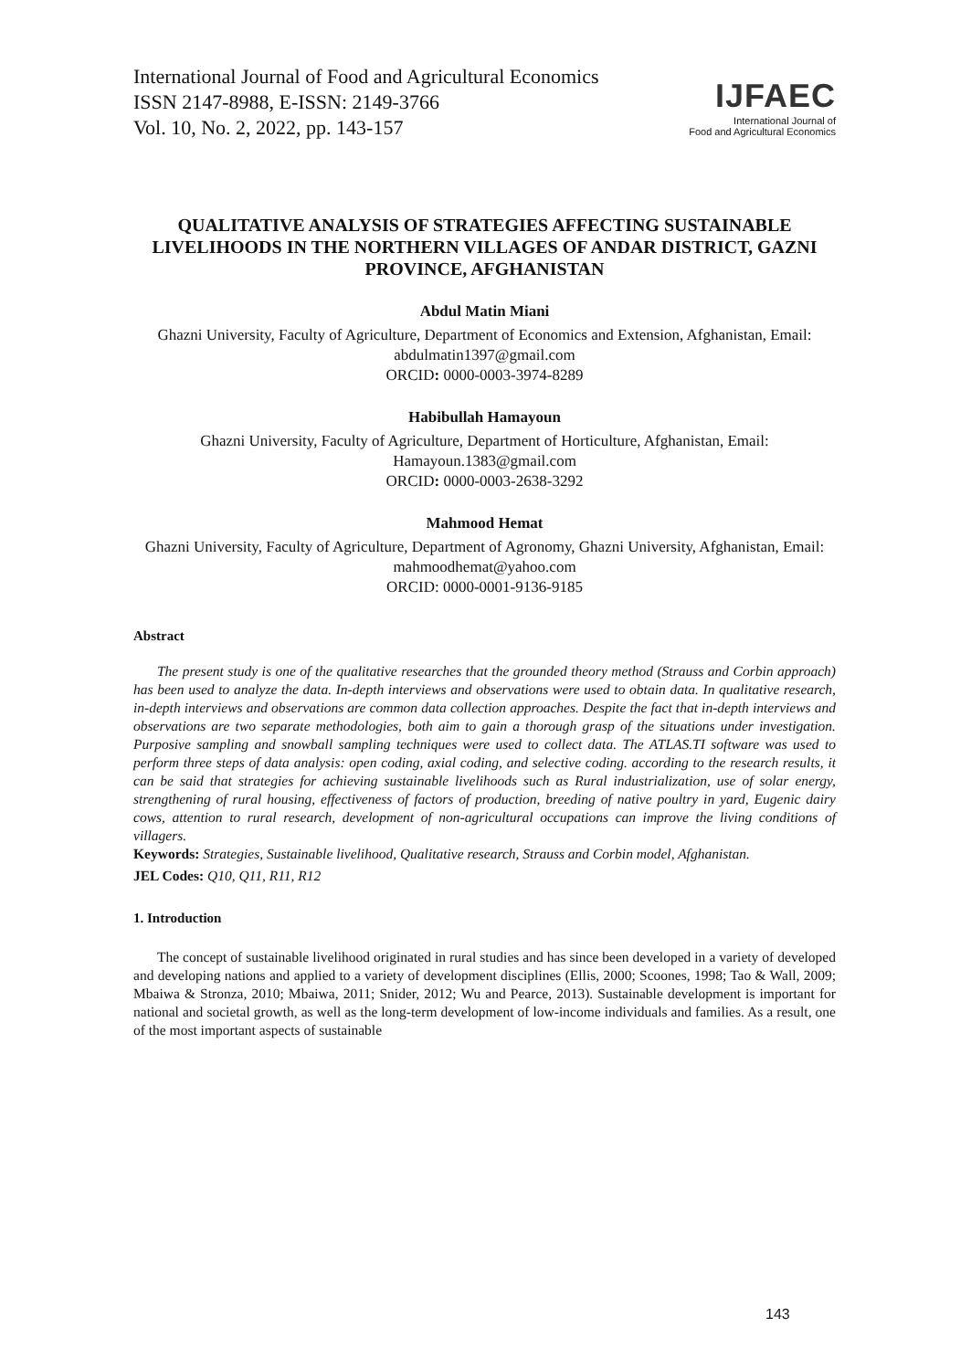International Journal of Food and Agricultural Economics
ISSN 2147-8988, E-ISSN: 2149-3766
Vol. 10, No. 2, 2022, pp. 143-157
IJFAEC
International Journal of
Food and Agricultural Economics
QUALITATIVE ANALYSIS OF STRATEGIES AFFECTING SUSTAINABLE LIVELIHOODS IN THE NORTHERN VILLAGES OF ANDAR DISTRICT, GAZNI PROVINCE, AFGHANISTAN
Abdul Matin Miani
Ghazni University, Faculty of Agriculture, Department of Economics and Extension, Afghanistan, Email: abdulmatin1397@gmail.com
ORCID: 0000-0003-3974-8289
Habibullah Hamayoun
Ghazni University, Faculty of Agriculture, Department of Horticulture, Afghanistan, Email: Hamayoun.1383@gmail.com
ORCID: 0000-0003-2638-3292
Mahmood Hemat
Ghazni University, Faculty of Agriculture, Department of Agronomy, Ghazni University, Afghanistan, Email: mahmoodhemat@yahoo.com
ORCID: 0000-0001-9136-9185
Abstract
The present study is one of the qualitative researches that the grounded theory method (Strauss and Corbin approach) has been used to analyze the data. In-depth interviews and observations were used to obtain data. In qualitative research, in-depth interviews and observations are common data collection approaches. Despite the fact that in-depth interviews and observations are two separate methodologies, both aim to gain a thorough grasp of the situations under investigation. Purposive sampling and snowball sampling techniques were used to collect data. The ATLAS.TI software was used to perform three steps of data analysis: open coding, axial coding, and selective coding. according to the research results, it can be said that strategies for achieving sustainable livelihoods such as Rural industrialization, use of solar energy, strengthening of rural housing, effectiveness of factors of production, breeding of native poultry in yard, Eugenic dairy cows, attention to rural research, development of non-agricultural occupations can improve the living conditions of villagers.
Keywords: Strategies, Sustainable livelihood, Qualitative research, Strauss and Corbin model, Afghanistan.
JEL Codes: Q10, Q11, R11, R12
1. Introduction
The concept of sustainable livelihood originated in rural studies and has since been developed in a variety of developed and developing nations and applied to a variety of development disciplines (Ellis, 2000; Scoones, 1998; Tao & Wall, 2009; Mbaiwa & Stronza, 2010; Mbaiwa, 2011; Snider, 2012; Wu and Pearce, 2013). Sustainable development is important for national and societal growth, as well as the long-term development of low-income individuals and families. As a result, one of the most important aspects of sustainable
143